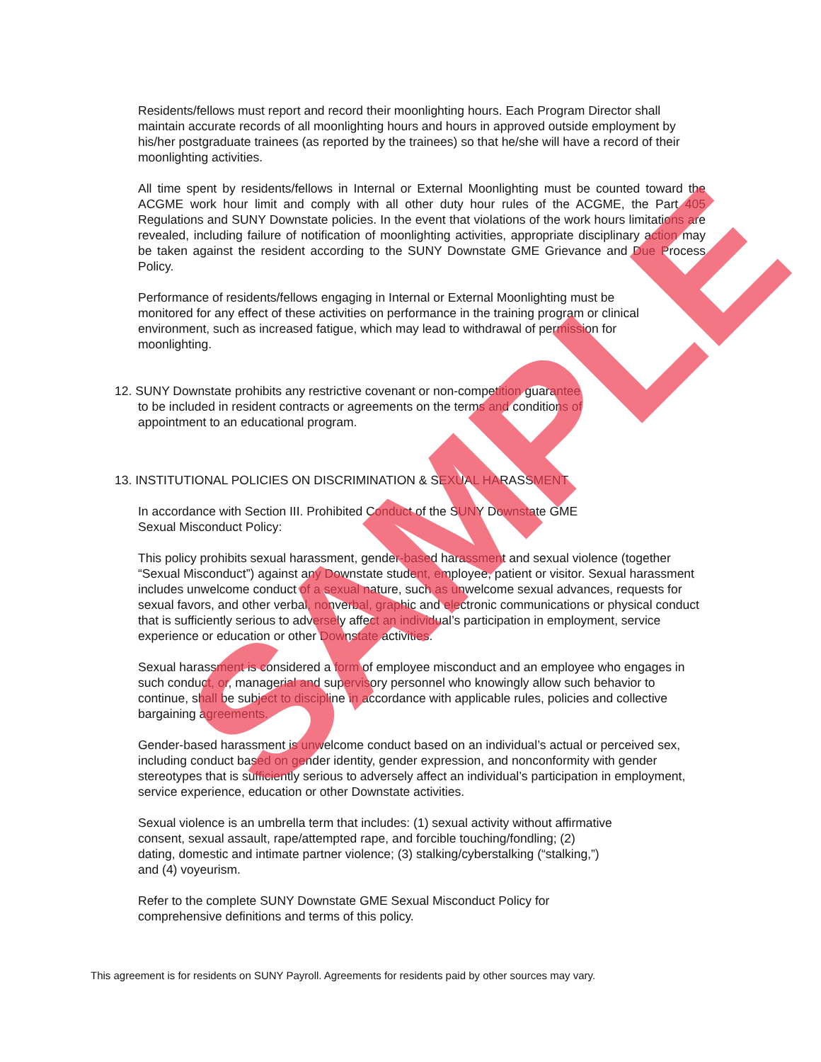Residents/fellows must report and record their moonlighting hours. Each Program Director shall maintain accurate records of all moonlighting hours and hours in approved outside employment by his/her postgraduate trainees (as reported by the trainees) so that he/she will have a record of their moonlighting activities.
All time spent by residents/fellows in Internal or External Moonlighting must be counted toward the ACGME work hour limit and comply with all other duty hour rules of the ACGME, the Part 405 Regulations and SUNY Downstate policies. In the event that violations of the work hours limitations are revealed, including failure of notification of moonlighting activities, appropriate disciplinary action may be taken against the resident according to the SUNY Downstate GME Grievance and Due Process Policy.
Performance of residents/fellows engaging in Internal or External Moonlighting must be
monitored for any effect of these activities on performance in the training program or clinical
environment, such as increased fatigue, which may lead to withdrawal of permission for
moonlighting.
12. SUNY Downstate prohibits any restrictive covenant or non-competition guarantee
to be included in resident contracts or agreements on the terms and conditions of
appointment to an educational program.
13. INSTITUTIONAL POLICIES ON DISCRIMINATION & SEXUAL HARASSMENT
In accordance with Section III. Prohibited Conduct of the SUNY Downstate GME
Sexual Misconduct Policy:
This policy prohibits sexual harassment, gender-based harassment and sexual violence (together “Sexual Misconduct”) against any Downstate student, employee, patient or visitor. Sexual harassment includes unwelcome conduct of a sexual nature, such as unwelcome sexual advances, requests for sexual favors, and other verbal, nonverbal, graphic and electronic communications or physical conduct that is sufficiently serious to adversely affect an individual’s participation in employment, service experience or education or other Downstate activities.
Sexual harassment is considered a form of employee misconduct and an employee who engages in such conduct, or, managerial and supervisory personnel who knowingly allow such behavior to continue, shall be subject to discipline in accordance with applicable rules, policies and collective bargaining agreements.
Gender-based harassment is unwelcome conduct based on an individual’s actual or perceived sex, including conduct based on gender identity, gender expression, and nonconformity with gender stereotypes that is sufficiently serious to adversely affect an individual’s participation in employment, service experience, education or other Downstate activities.
Sexual violence is an umbrella term that includes: (1) sexual activity without affirmative
consent, sexual assault, rape/attempted rape, and forcible touching/fondling; (2)
dating, domestic and intimate partner violence; (3) stalking/cyberstalking (“stalking,”)
and (4) voyeurism.
Refer to the complete SUNY Downstate GME Sexual Misconduct Policy for
comprehensive definitions and terms of this policy.
This agreement is for residents on SUNY Payroll. Agreements for residents paid by other sources may vary.
SAMPLE